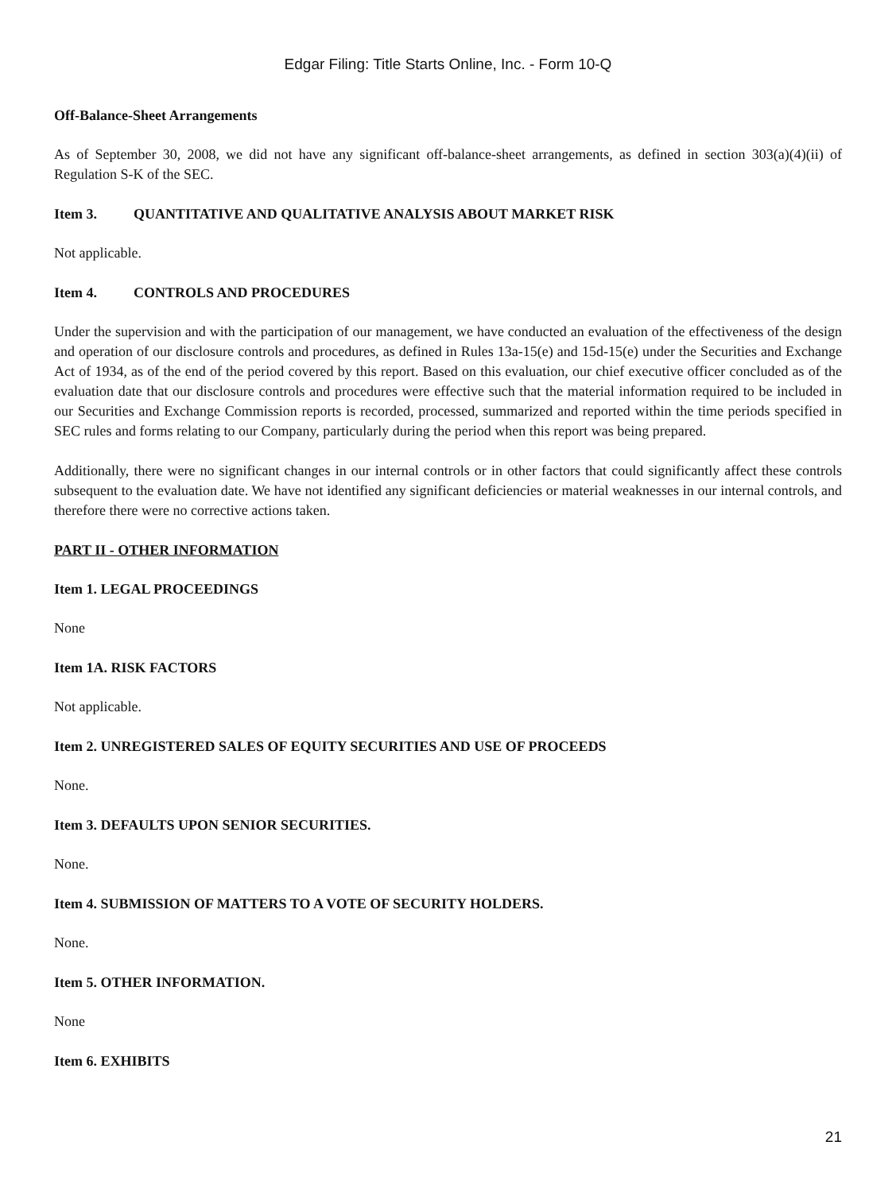Edgar Filing: Title Starts Online, Inc. - Form 10-Q
Off-Balance-Sheet Arrangements
As of September 30, 2008, we did not have any significant off-balance-sheet arrangements, as defined in section 303(a)(4)(ii) of Regulation S-K of the SEC.
Item 3. QUANTITATIVE AND QUALITATIVE ANALYSIS ABOUT MARKET RISK
Not applicable.
Item 4. CONTROLS AND PROCEDURES
Under the supervision and with the participation of our management, we have conducted an evaluation of the effectiveness of the design and operation of our disclosure controls and procedures, as defined in Rules 13a-15(e) and 15d-15(e) under the Securities and Exchange Act of 1934, as of the end of the period covered by this report. Based on this evaluation, our chief executive officer concluded as of the evaluation date that our disclosure controls and procedures were effective such that the material information required to be included in our Securities and Exchange Commission reports is recorded, processed, summarized and reported within the time periods specified in SEC rules and forms relating to our Company, particularly during the period when this report was being prepared.
Additionally, there were no significant changes in our internal controls or in other factors that could significantly affect these controls subsequent to the evaluation date. We have not identified any significant deficiencies or material weaknesses in our internal controls, and therefore there were no corrective actions taken.
PART II - OTHER INFORMATION
Item 1. LEGAL PROCEEDINGS
None
Item 1A. RISK FACTORS
Not applicable.
Item 2. UNREGISTERED SALES OF EQUITY SECURITIES AND USE OF PROCEEDS
None.
Item 3. DEFAULTS UPON SENIOR SECURITIES.
None.
Item 4. SUBMISSION OF MATTERS TO A VOTE OF SECURITY HOLDERS.
None.
Item 5. OTHER INFORMATION.
None
Item 6. EXHIBITS
21